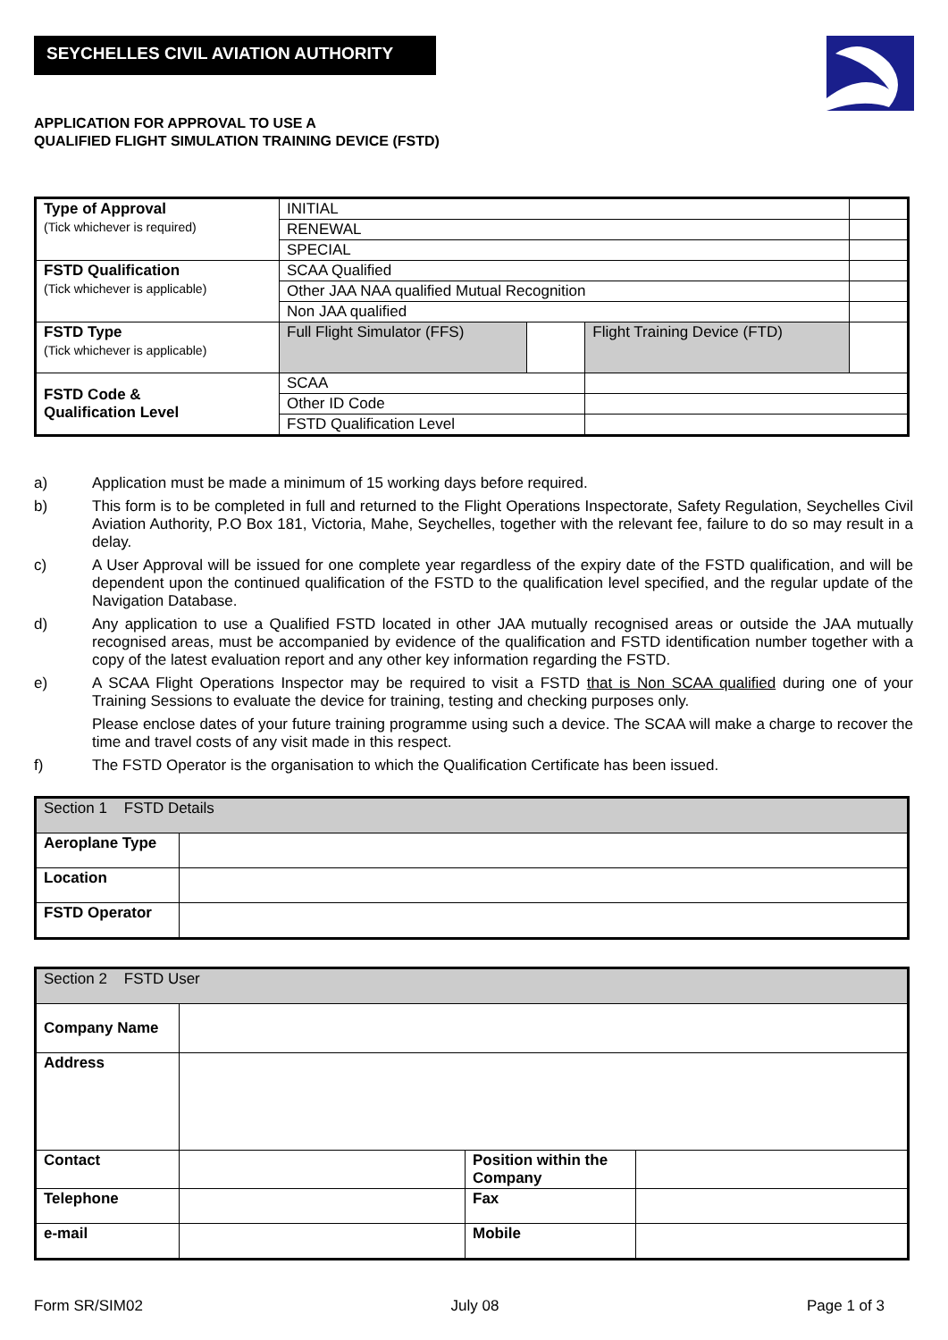SEYCHELLES CIVIL AVIATION AUTHORITY
APPLICATION FOR APPROVAL TO USE A
QUALIFIED FLIGHT SIMULATION TRAINING DEVICE (FSTD)
| Type of Approval (Tick whichever is required) | INITIAL | | | |
| | RENEWAL | | | |
| | SPECIAL | | | |
| FSTD Qualification (Tick whichever is applicable) | SCAA Qualified | | | |
| | Other JAA NAA qualified Mutual Recognition | | | |
| | Non JAA qualified | | | |
| FSTD Type (Tick whichever is applicable) | Full Flight Simulator (FFS) | | Flight Training Device (FTD) | |
| FSTD Code & Qualification Level | SCAA | | | |
| | Other ID Code | | | |
| | FSTD Qualification Level | | | |
a) Application must be made a minimum of 15 working days before required.
b) This form is to be completed in full and returned to the Flight Operations Inspectorate, Safety Regulation, Seychelles Civil Aviation Authority, P.O Box 181, Victoria, Mahe, Seychelles, together with the relevant fee, failure to do so may result in a delay.
c) A User Approval will be issued for one complete year regardless of the expiry date of the FSTD qualification, and will be dependent upon the continued qualification of the FSTD to the qualification level specified, and the regular update of the Navigation Database.
d) Any application to use a Qualified FSTD located in other JAA mutually recognised areas or outside the JAA mutually recognised areas, must be accompanied by evidence of the qualification and FSTD identification number together with a copy of the latest evaluation report and any other key information regarding the FSTD.
e) A SCAA Flight Operations Inspector may be required to visit a FSTD that is Non SCAA qualified during one of your Training Sessions to evaluate the device for training, testing and checking purposes only.
Please enclose dates of your future training programme using such a device. The SCAA will make a charge to recover the time and travel costs of any visit made in this respect.
f) The FSTD Operator is the organisation to which the Qualification Certificate has been issued.
| Section 1 FSTD Details | |
| Aeroplane Type | |
| Location | |
| FSTD Operator | |
| Section 2 FSTD User | | | |
| Company Name | | | |
| Address | | | |
| Contact | | Position within the Company | |
| Telephone | | Fax | |
| e-mail | | Mobile | |
Form SR/SIM02 July 08 Page 1 of 3